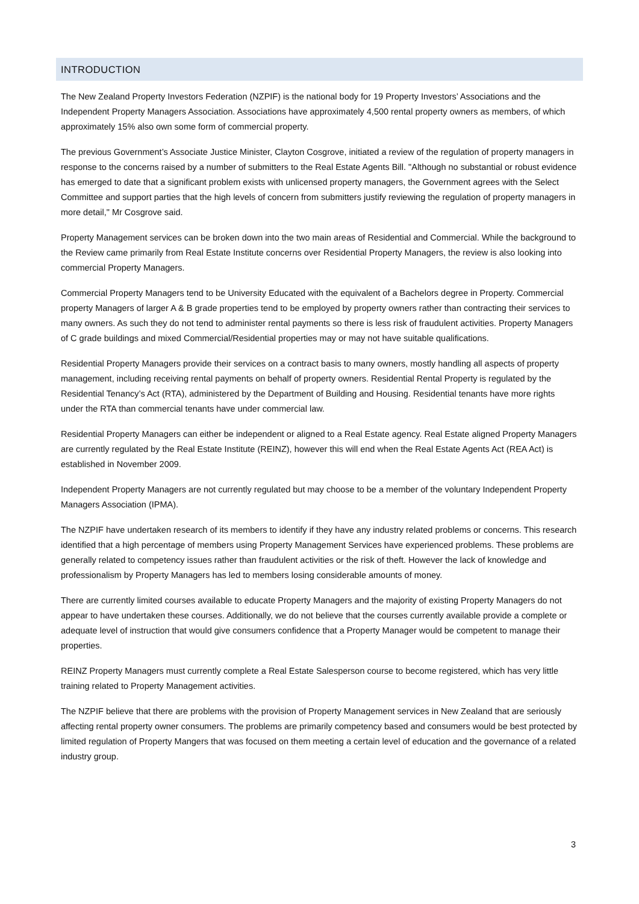INTRODUCTION
The New Zealand Property Investors Federation (NZPIF) is the national body for 19 Property Investors’ Associations and the Independent Property Managers Association. Associations have approximately 4,500 rental property owners as members, of which approximately 15% also own some form of commercial property.
The previous Government’s Associate Justice Minister, Clayton Cosgrove, initiated a review of the regulation of property managers in response to the concerns raised by a number of submitters to the Real Estate Agents Bill. "Although no substantial or robust evidence has emerged to date that a significant problem exists with unlicensed property managers, the Government agrees with the Select Committee and support parties that the high levels of concern from submitters justify reviewing the regulation of property managers in more detail," Mr Cosgrove said.
Property Management services can be broken down into the two main areas of Residential and Commercial. While the background to the Review came primarily from Real Estate Institute concerns over Residential Property Managers, the review is also looking into commercial Property Managers.
Commercial Property Managers tend to be University Educated with the equivalent of a Bachelors degree in Property. Commercial property Managers of larger A & B grade properties tend to be employed by property owners rather than contracting their services to many owners. As such they do not tend to administer rental payments so there is less risk of fraudulent activities. Property Managers of C grade buildings and mixed Commercial/Residential properties may or may not have suitable qualifications.
Residential Property Managers provide their services on a contract basis to many owners, mostly handling all aspects of property management, including receiving rental payments on behalf of property owners. Residential Rental Property is regulated by the Residential Tenancy’s Act (RTA), administered by the Department of Building and Housing. Residential tenants have more rights under the RTA than commercial tenants have under commercial law.
Residential Property Managers can either be independent or aligned to a Real Estate agency. Real Estate aligned Property Managers are currently regulated by the Real Estate Institute (REINZ), however this will end when the Real Estate Agents Act (REA Act) is established in November 2009.
Independent Property Managers are not currently regulated but may choose to be a member of the voluntary Independent Property Managers Association (IPMA).
The NZPIF have undertaken research of its members to identify if they have any industry related problems or concerns. This research identified that a high percentage of members using Property Management Services have experienced problems. These problems are generally related to competency issues rather than fraudulent activities or the risk of theft. However the lack of knowledge and professionalism by Property Managers has led to members losing considerable amounts of money.
There are currently limited courses available to educate Property Managers and the majority of existing Property Managers do not appear to have undertaken these courses. Additionally, we do not believe that the courses currently available provide a complete or adequate level of instruction that would give consumers confidence that a Property Manager would be competent to manage their properties.
REINZ Property Managers must currently complete a Real Estate Salesperson course to become registered, which has very little training related to Property Management activities.
The NZPIF believe that there are problems with the provision of Property Management services in New Zealand that are seriously affecting rental property owner consumers. The problems are primarily competency based and consumers would be best protected by limited regulation of Property Mangers that was focused on them meeting a certain level of education and the governance of a related industry group.
3